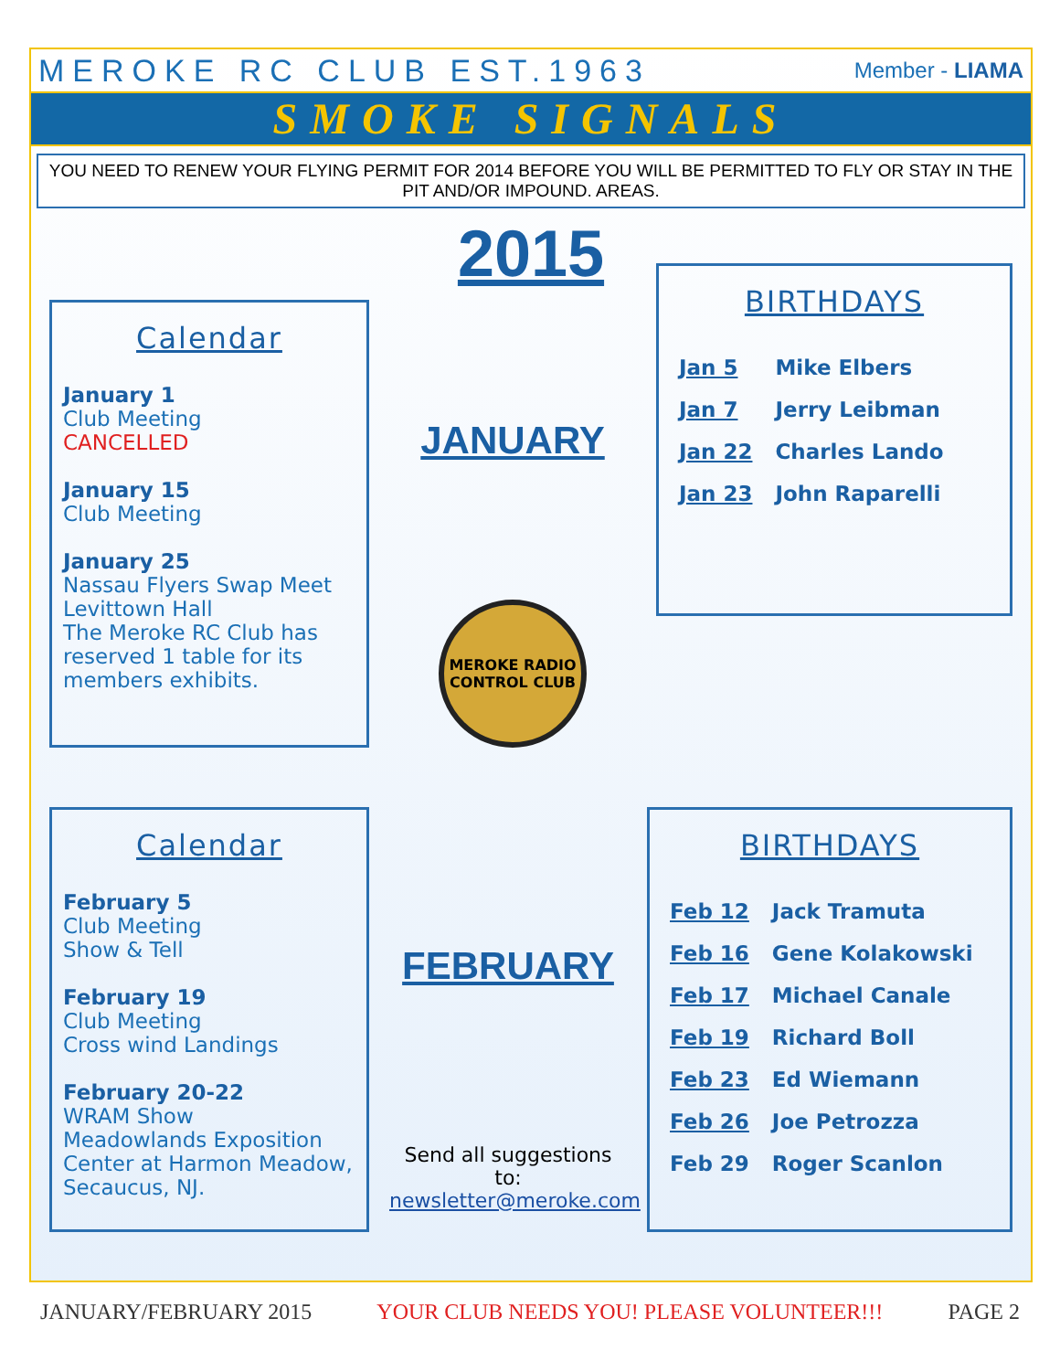MEROKE RC CLUB EST.1963 Member - LIAMA
SMOKE SIGNALS
YOU NEED TO RENEW YOUR FLYING PERMIT FOR 2014 BEFORE YOU WILL BE PERMITTED TO FLY OR STAY IN THE PIT AND/OR IMPOUND. AREAS.
2015
Calendar
January 1
Club Meeting
CANCELLED
January 15
Club Meeting
January 25
Nassau Flyers Swap Meet
Levittown Hall
The Meroke RC Club has reserved 1 table for its members exhibits.
JANUARY
MEROKE RADIO CONTROL CLUB
BIRTHDAYS
| Jan 5 | Mike Elbers |
| Jan 7 | Jerry Leibman |
| Jan 22 | Charles Lando |
| Jan 23 | John Raparelli |
Calendar
February 5
Club Meeting
Show & Tell
February 19
Club Meeting
Cross wind Landings
February 20-22
WRAM Show
Meadowlands Exposition Center at Harmon Meadow, Secaucus, NJ.
FEBRUARY
Send all suggestions to:
newsletter@meroke.com
BIRTHDAYS
| Feb 12 | Jack Tramuta |
| Feb 16 | Gene Kolakowski |
| Feb 17 | Michael Canale |
| Feb 19 | Richard Boll |
| Feb 23 | Ed Wiemann |
| Feb 26 | Joe Petrozza |
| Feb 29 | Roger Scanlon |
JANUARY/FEBRUARY 2015 YOUR CLUB NEEDS YOU! PLEASE VOLUNTEER!!! PAGE 2